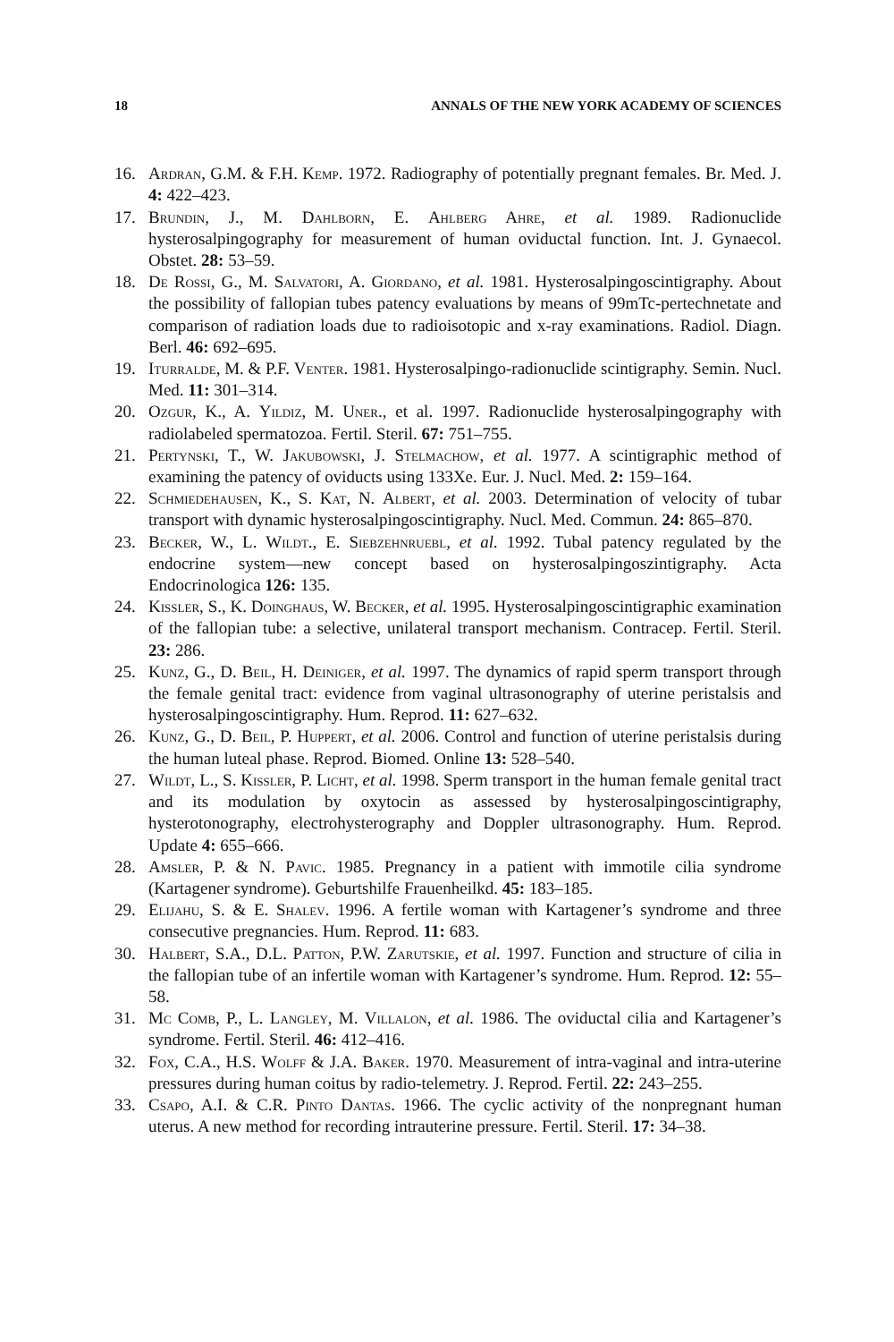18 ANNALS OF THE NEW YORK ACADEMY OF SCIENCES
16. Ardran, G.M. & F.H. Kemp. 1972. Radiography of potentially pregnant females. Br. Med. J. 4: 422–423.
17. Brundin, J., M. Dahlborn, E. Ahlberg Ahre, et al. 1989. Radionuclide hysterosalpingography for measurement of human oviductal function. Int. J. Gynaecol. Obstet. 28: 53–59.
18. De Rossi, G., M. Salvatori, A. Giordano, et al. 1981. Hysterosalpingoscintigraphy. About the possibility of fallopian tubes patency evaluations by means of 99mTc-pertechnetate and comparison of radiation loads due to radioisotopic and x-ray examinations. Radiol. Diagn. Berl. 46: 692–695.
19. Iturralde, M. & P.F. Venter. 1981. Hysterosalpingo-radionuclide scintigraphy. Semin. Nucl. Med. 11: 301–314.
20. Ozgur, K., A. Yildiz, M. Uner., et al. 1997. Radionuclide hysterosalpingography with radiolabeled spermatozoa. Fertil. Steril. 67: 751–755.
21. Pertynski, T., W. Jakubowski, J. Stelmachow, et al. 1977. A scintigraphic method of examining the patency of oviducts using 133Xe. Eur. J. Nucl. Med. 2: 159–164.
22. Schmiedehausen, K., S. Kat, N. Albert, et al. 2003. Determination of velocity of tubar transport with dynamic hysterosalpingoscintigraphy. Nucl. Med. Commun. 24: 865–870.
23. Becker, W., L. Wildt., E. Siebzehnruebl, et al. 1992. Tubal patency regulated by the endocrine system—new concept based on hysterosalpingoszintigraphy. Acta Endocrinologica 126: 135.
24. Kissler, S., K. Doinghaus, W. Becker, et al. 1995. Hysterosalpingoscintigraphic examination of the fallopian tube: a selective, unilateral transport mechanism. Contracep. Fertil. Steril. 23: 286.
25. Kunz, G., D. Beil, H. Deiniger, et al. 1997. The dynamics of rapid sperm transport through the female genital tract: evidence from vaginal ultrasonography of uterine peristalsis and hysterosalpingoscintigraphy. Hum. Reprod. 11: 627–632.
26. Kunz, G., D. Beil, P. Huppert, et al. 2006. Control and function of uterine peristalsis during the human luteal phase. Reprod. Biomed. Online 13: 528–540.
27. Wildt, L., S. Kissler, P. Licht, et al. 1998. Sperm transport in the human female genital tract and its modulation by oxytocin as assessed by hysterosalpingoscintigraphy, hysterotonography, electrohysterography and Doppler ultrasonography. Hum. Reprod. Update 4: 655–666.
28. Amsler, P. & N. Pavic. 1985. Pregnancy in a patient with immotile cilia syndrome (Kartagener syndrome). Geburtshilfe Frauenheilkd. 45: 183–185.
29. Elijahu, S. & E. Shalev. 1996. A fertile woman with Kartagener’s syndrome and three consecutive pregnancies. Hum. Reprod. 11: 683.
30. Halbert, S.A., D.L. Patton, P.W. Zarutskie, et al. 1997. Function and structure of cilia in the fallopian tube of an infertile woman with Kartagener’s syndrome. Hum. Reprod. 12: 55–58.
31. Mc Comb, P., L. Langley, M. Villalon, et al. 1986. The oviductal cilia and Kartagener’s syndrome. Fertil. Steril. 46: 412–416.
32. Fox, C.A., H.S. Wolff & J.A. Baker. 1970. Measurement of intra-vaginal and intra-uterine pressures during human coitus by radio-telemetry. J. Reprod. Fertil. 22: 243–255.
33. Csapo, A.I. & C.R. Pinto Dantas. 1966. The cyclic activity of the nonpregnant human uterus. A new method for recording intrauterine pressure. Fertil. Steril. 17: 34–38.